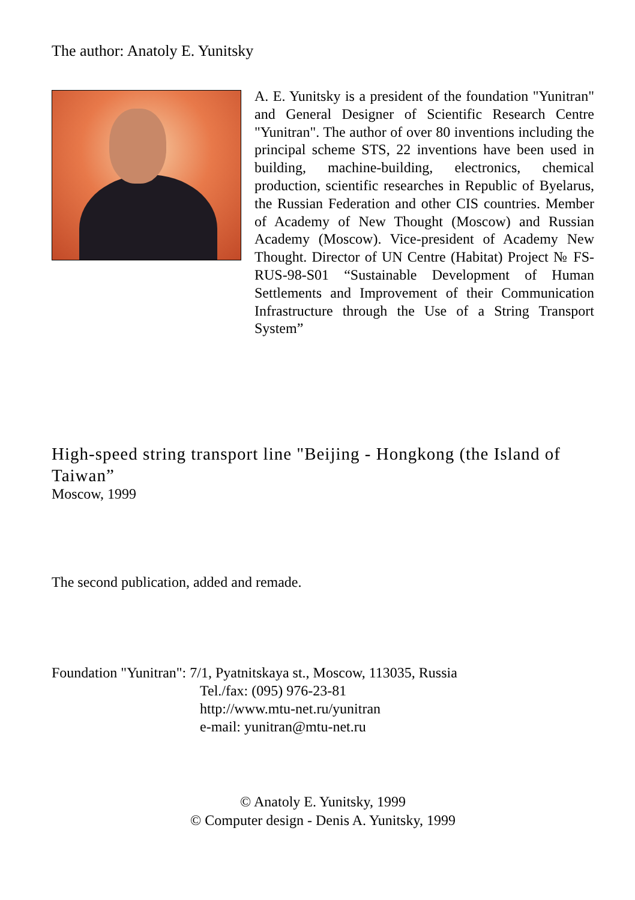The author: Anatoly E. Yunitsky
A. E. Yunitsky is a president of the foundation "Yunitran" and General Designer of Scientific Research Centre "Yunitran". The author of over 80 inventions including the principal scheme STS, 22 inventions have been used in building, machine-building, electronics, chemical production, scientific researches in Republic of Byelarus, the Russian Federation and other CIS countries. Member of Academy of New Thought (Moscow) and Russian Academy (Moscow). Vice-president of Academy New Thought. Director of UN Centre (Habitat) Project № FS-RUS-98-S01 “Sustainable Development of Human Settlements and Improvement of their Communication Infrastructure through the Use of a String Transport System”
High-speed string transport line "Beijing - Hongkong (the Island of Taiwan”
Moscow, 1999
The second publication, added and remade.
Foundation "Yunitran": 7/1, Pyatnitskaya st., Moscow, 113035, Russia
Tel./fax: (095) 976-23-81
http://www.mtu-net.ru/yunitran
e-mail: yunitran@mtu-net.ru
© Anatoly E. Yunitsky, 1999
© Computer design - Denis A. Yunitsky, 1999